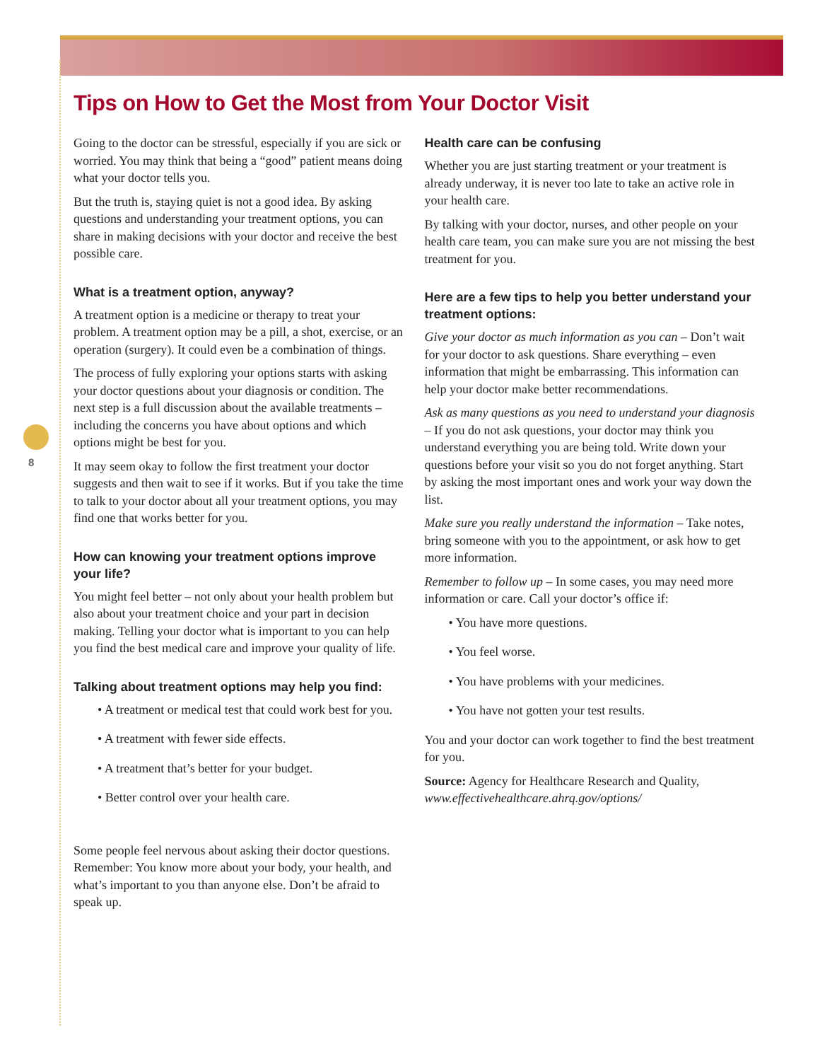8
Tips on How to Get the Most from Your Doctor Visit
Going to the doctor can be stressful, especially if you are sick or worried. You may think that being a “good” patient means doing what your doctor tells you.
But the truth is, staying quiet is not a good idea. By asking questions and understanding your treatment options, you can share in making decisions with your doctor and receive the best possible care.
What is a treatment option, anyway?
A treatment option is a medicine or therapy to treat your problem. A treatment option may be a pill, a shot, exercise, or an operation (surgery). It could even be a combination of things.
The process of fully exploring your options starts with asking your doctor questions about your diagnosis or condition. The next step is a full discussion about the available treatments – including the concerns you have about options and which options might be best for you.
It may seem okay to follow the first treatment your doctor suggests and then wait to see if it works. But if you take the time to talk to your doctor about all your treatment options, you may find one that works better for you.
How can knowing your treatment options improve your life?
You might feel better – not only about your health problem but also about your treatment choice and your part in decision making. Telling your doctor what is important to you can help you find the best medical care and improve your quality of life.
Talking about treatment options may help you find:
• A treatment or medical test that could work best for you.
• A treatment with fewer side effects.
• A treatment that’s better for your budget.
• Better control over your health care.
Some people feel nervous about asking their doctor questions. Remember: You know more about your body, your health, and what’s important to you than anyone else. Don’t be afraid to speak up.
Health care can be confusing
Whether you are just starting treatment or your treatment is already underway, it is never too late to take an active role in your health care.
By talking with your doctor, nurses, and other people on your health care team, you can make sure you are not missing the best treatment for you.
Here are a few tips to help you better understand your treatment options:
Give your doctor as much information as you can – Don’t wait for your doctor to ask questions. Share everything – even information that might be embarrassing. This information can help your doctor make better recommendations.
Ask as many questions as you need to understand your diagnosis – If you do not ask questions, your doctor may think you understand everything you are being told. Write down your questions before your visit so you do not forget anything. Start by asking the most important ones and work your way down the list.
Make sure you really understand the information – Take notes, bring someone with you to the appointment, or ask how to get more information.
Remember to follow up – In some cases, you may need more information or care. Call your doctor’s office if:
• You have more questions.
• You feel worse.
• You have problems with your medicines.
• You have not gotten your test results.
You and your doctor can work together to find the best treatment for you.
Source: Agency for Healthcare Research and Quality, www.effectivehealthcare.ahrq.gov/options/